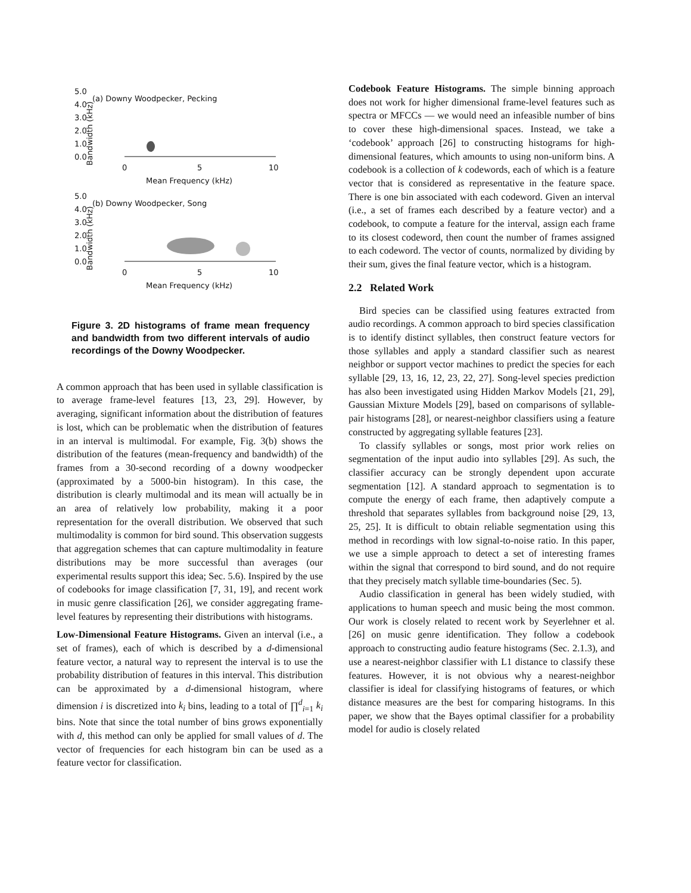(a) Downy Woodpecker, Pecking
5.0
4.0
3.0
2.0
1.0
0.0
0
5
10
Mean Frequency (kHz)
Bandwidth (kHz)
(b) Downy Woodpecker, Song
5.0
4.0
3.0
2.0
1.0
0.0
0
5
10
Mean Frequency (kHz)
Bandwidth (kHz)
Figure 3. 2D histograms of frame mean frequency and bandwidth from two different intervals of audio recordings of the Downy Woodpecker.
A common approach that has been used in syllable classification is to average frame-level features [13, 23, 29]. However, by averaging, significant information about the distribution of features is lost, which can be problematic when the distribution of features in an interval is multimodal. For example, Fig. 3(b) shows the distribution of the features (mean-frequency and bandwidth) of the frames from a 30-second recording of a downy woodpecker (approximated by a 5000-bin histogram). In this case, the distribution is clearly multimodal and its mean will actually be in an area of relatively low probability, making it a poor representation for the overall distribution. We observed that such multimodality is common for bird sound. This observation suggests that aggregation schemes that can capture multimodality in feature distributions may be more successful than averages (our experimental results support this idea; Sec. 5.6). Inspired by the use of codebooks for image classification [7, 31, 19], and recent work in music genre classification [26], we consider aggregating frame-level features by representing their distributions with histograms.
Low-Dimensional Feature Histograms. Given an interval (i.e., a set of frames), each of which is described by a d-dimensional feature vector, a natural way to represent the interval is to use the probability distribution of features in this interval. This distribution can be approximated by a d-dimensional histogram, where dimension i is discretized into k<sub>i</sub> bins, leading to a total of ∏<sup>d</sup><sub>i=1</sub> k<sub>i</sub> bins. Note that since the total number of bins grows exponentially with d, this method can only be applied for small values of d. The vector of frequencies for each histogram bin can be used as a feature vector for classification.
Codebook Feature Histograms. The simple binning approach does not work for higher dimensional frame-level features such as spectra or MFCCs — we would need an infeasible number of bins to cover these high-dimensional spaces. Instead, we take a ‘codebook’ approach [26] to constructing histograms for high-dimensional features, which amounts to using non-uniform bins. A codebook is a collection of k codewords, each of which is a feature vector that is considered as representative in the feature space. There is one bin associated with each codeword. Given an interval (i.e., a set of frames each described by a feature vector) and a codebook, to compute a feature for the interval, assign each frame to its closest codeword, then count the number of frames assigned to each codeword. The vector of counts, normalized by dividing by their sum, gives the final feature vector, which is a histogram.
2.2 Related Work
Bird species can be classified using features extracted from audio recordings. A common approach to bird species classification is to identify distinct syllables, then construct feature vectors for those syllables and apply a standard classifier such as nearest neighbor or support vector machines to predict the species for each syllable [29, 13, 16, 12, 23, 22, 27]. Song-level species prediction has also been investigated using Hidden Markov Models [21, 29], Gaussian Mixture Models [29], based on comparisons of syllable-pair histograms [28], or nearest-neighbor classifiers using a feature constructed by aggregating syllable features [23].
To classify syllables or songs, most prior work relies on segmentation of the input audio into syllables [29]. As such, the classifier accuracy can be strongly dependent upon accurate segmentation [12]. A standard approach to segmentation is to compute the energy of each frame, then adaptively compute a threshold that separates syllables from background noise [29, 13, 25, 25]. It is difficult to obtain reliable segmentation using this method in recordings with low signal-to-noise ratio. In this paper, we use a simple approach to detect a set of interesting frames within the signal that correspond to bird sound, and do not require that they precisely match syllable time-boundaries (Sec. 5).
Audio classification in general has been widely studied, with applications to human speech and music being the most common. Our work is closely related to recent work by Seyerlehner et al. [26] on music genre identification. They follow a codebook approach to constructing audio feature histograms (Sec. 2.1.3), and use a nearest-neighbor classifier with L1 distance to classify these features. However, it is not obvious why a nearest-neighbor classifier is ideal for classifying histograms of features, or which distance measures are the best for comparing histograms. In this paper, we show that the Bayes optimal classifier for a probability model for audio is closely related